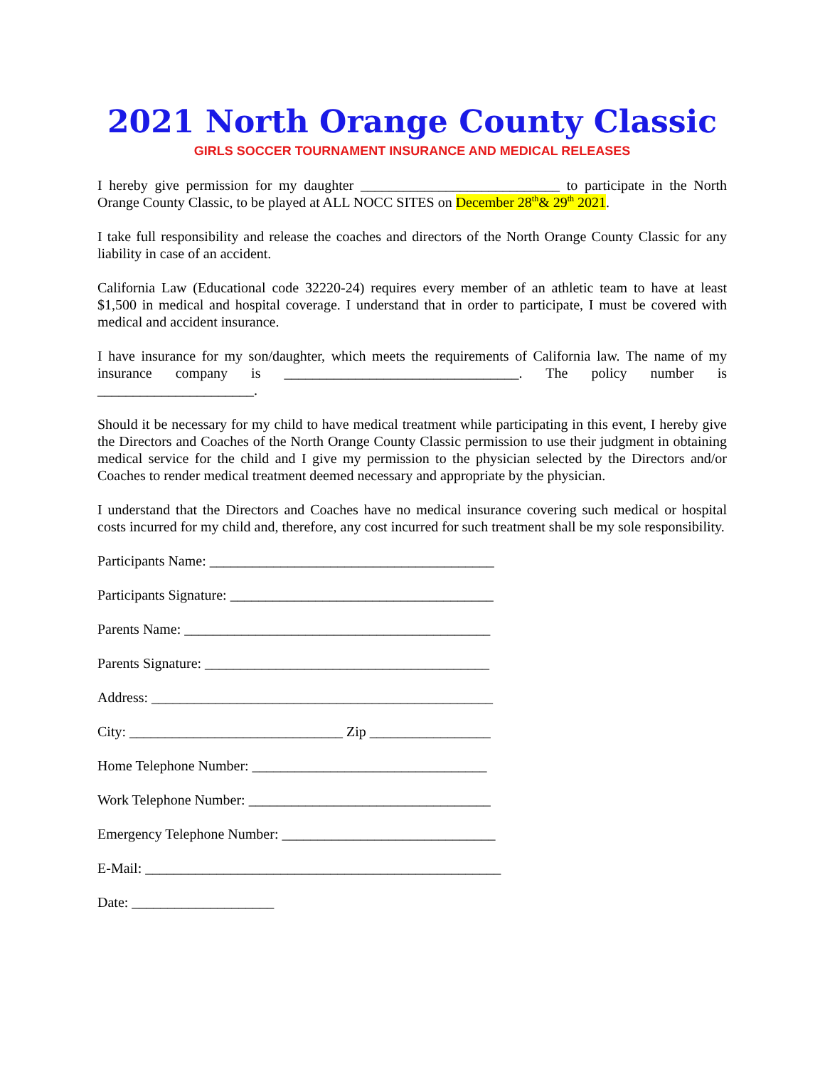2021 North Orange County Classic
GIRLS SOCCER TOURNAMENT INSURANCE AND MEDICAL RELEASES
I hereby give permission for my daughter ____________________________ to participate in the North Orange County Classic, to be played at ALL NOCC SITES on December 28<sup>th</sup>& 29<sup>th</sup> 2021.
I take full responsibility and release the coaches and directors of the North Orange County Classic for any liability in case of an accident.
California Law (Educational code 32220-24) requires every member of an athletic team to have at least $1,500 in medical and hospital coverage. I understand that in order to participate, I must be covered with medical and accident insurance.
I have insurance for my son/daughter, which meets the requirements of California law. The name of my insurance company is _________________________________. The policy number is ______________________.
Should it be necessary for my child to have medical treatment while participating in this event, I hereby give the Directors and Coaches of the North Orange County Classic permission to use their judgment in obtaining medical service for the child and I give my permission to the physician selected by the Directors and/or Coaches to render medical treatment deemed necessary and appropriate by the physician.
I understand that the Directors and Coaches have no medical insurance covering such medical or hospital costs incurred for my child and, therefore, any cost incurred for such treatment shall be my sole responsibility.
Participants Name: ________________________________________
Participants Signature: _____________________________________
Parents Name: ___________________________________________
Parents Signature: ________________________________________
Address: ________________________________________________
City: ______________________________ Zip _________________
Home Telephone Number: _________________________________
Work Telephone Number: __________________________________
Emergency Telephone Number: ______________________________
E-Mail: __________________________________________________
Date: ____________________